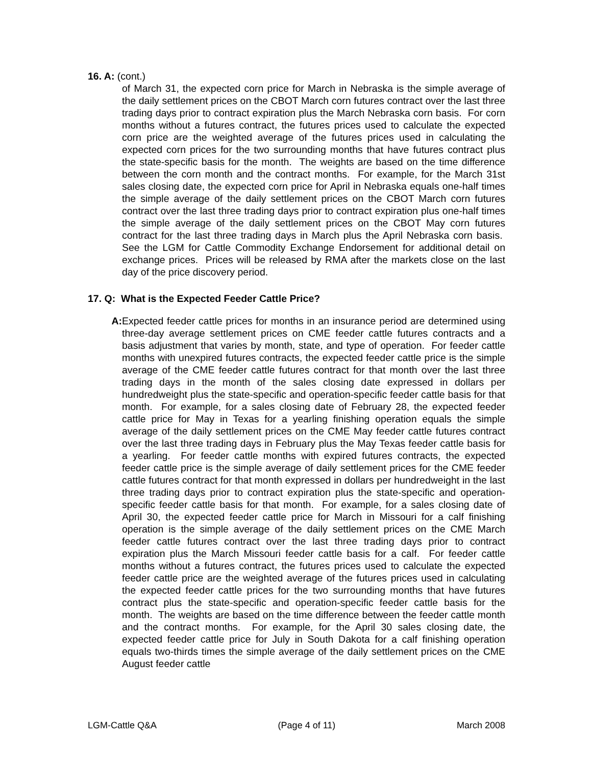16. A: (cont.)
of March 31, the expected corn price for March in Nebraska is the simple average of the daily settlement prices on the CBOT March corn futures contract over the last three trading days prior to contract expiration plus the March Nebraska corn basis. For corn months without a futures contract, the futures prices used to calculate the expected corn price are the weighted average of the futures prices used in calculating the expected corn prices for the two surrounding months that have futures contract plus the state-specific basis for the month. The weights are based on the time difference between the corn month and the contract months. For example, for the March 31st sales closing date, the expected corn price for April in Nebraska equals one-half times the simple average of the daily settlement prices on the CBOT March corn futures contract over the last three trading days prior to contract expiration plus one-half times the simple average of the daily settlement prices on the CBOT May corn futures contract for the last three trading days in March plus the April Nebraska corn basis. See the LGM for Cattle Commodity Exchange Endorsement for additional detail on exchange prices. Prices will be released by RMA after the markets close on the last day of the price discovery period.
17. Q: What is the Expected Feeder Cattle Price?
A: Expected feeder cattle prices for months in an insurance period are determined using three-day average settlement prices on CME feeder cattle futures contracts and a basis adjustment that varies by month, state, and type of operation. For feeder cattle months with unexpired futures contracts, the expected feeder cattle price is the simple average of the CME feeder cattle futures contract for that month over the last three trading days in the month of the sales closing date expressed in dollars per hundredweight plus the state-specific and operation-specific feeder cattle basis for that month. For example, for a sales closing date of February 28, the expected feeder cattle price for May in Texas for a yearling finishing operation equals the simple average of the daily settlement prices on the CME May feeder cattle futures contract over the last three trading days in February plus the May Texas feeder cattle basis for a yearling. For feeder cattle months with expired futures contracts, the expected feeder cattle price is the simple average of daily settlement prices for the CME feeder cattle futures contract for that month expressed in dollars per hundredweight in the last three trading days prior to contract expiration plus the state-specific and operation-specific feeder cattle basis for that month. For example, for a sales closing date of April 30, the expected feeder cattle price for March in Missouri for a calf finishing operation is the simple average of the daily settlement prices on the CME March feeder cattle futures contract over the last three trading days prior to contract expiration plus the March Missouri feeder cattle basis for a calf. For feeder cattle months without a futures contract, the futures prices used to calculate the expected feeder cattle price are the weighted average of the futures prices used in calculating the expected feeder cattle prices for the two surrounding months that have futures contract plus the state-specific and operation-specific feeder cattle basis for the month. The weights are based on the time difference between the feeder cattle month and the contract months. For example, for the April 30 sales closing date, the expected feeder cattle price for July in South Dakota for a calf finishing operation equals two-thirds times the simple average of the daily settlement prices on the CME August feeder cattle
LGM-Cattle Q&A (Page 4 of 11) March 2008